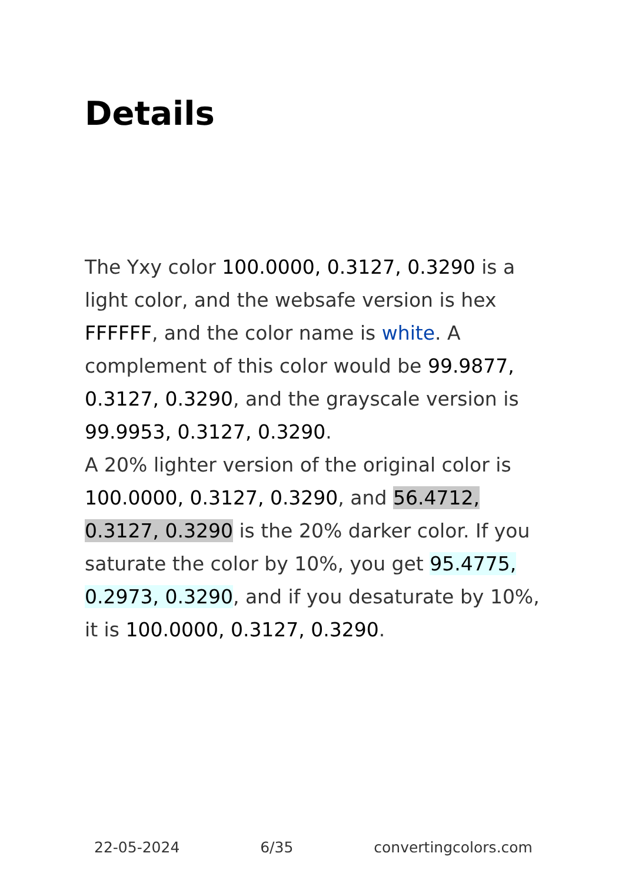Details
The Yxy color 100.0000, 0.3127, 0.3290 is a light color, and the websafe version is hex FFFFFF, and the color name is white. A complement of this color would be 99.9877, 0.3127, 0.3290, and the grayscale version is 99.9953, 0.3127, 0.3290.
A 20% lighter version of the original color is 100.0000, 0.3127, 0.3290, and 56.4712, 0.3127, 0.3290 is the 20% darker color. If you saturate the color by 10%, you get 95.4775, 0.2973, 0.3290, and if you desaturate by 10%, it is 100.0000, 0.3127, 0.3290.
22-05-2024 6/35 convertingcolors.com